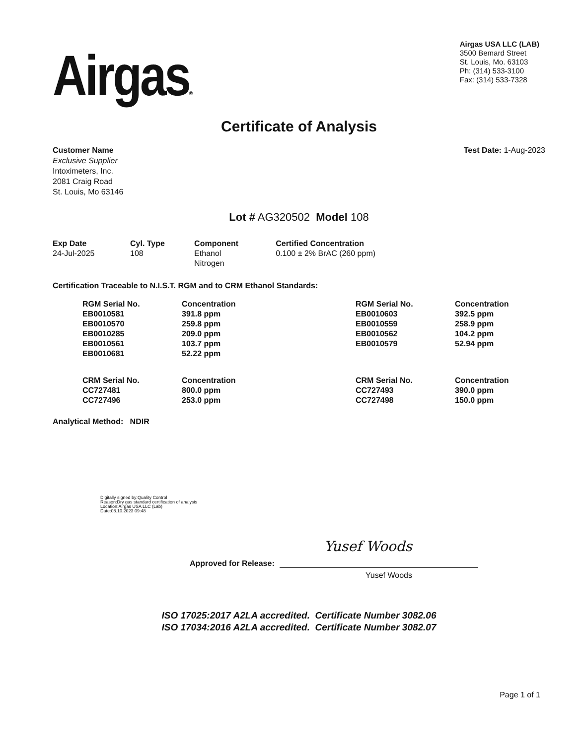Airgas®
Airgas USA LLC (LAB)
3500 Bemard Street
St. Louis, Mo. 63103
Ph: (314) 533-3100
Fax: (314) 533-7328
Certificate of Analysis
Customer Name
Exclusive Supplier
Intoximeters, Inc.
2081 Craig Road
St. Louis, Mo 63146
Test Date: 1-Aug-2023
Lot # AG320502 Model 108
| Exp Date | Cyl. Type | Component | Certified Concentration |
| --- | --- | --- | --- |
| 24-Jul-2025 | 108 | Ethanol Nitrogen | 0.100 ± 2% BrAC (260 ppm) |
Certification Traceable to N.I.S.T. RGM and to CRM Ethanol Standards:
| RGM Serial No. | Concentration | RGM Serial No. | Concentration |
| --- | --- | --- | --- |
| EB0010581 | 391.8 ppm | EB0010603 | 392.5 ppm |
| EB0010570 | 259.8 ppm | EB0010559 | 258.9 ppm |
| EB0010285 | 209.0 ppm | EB0010562 | 104.2 ppm |
| EB0010561 | 103.7 ppm | EB0010579 | 52.94 ppm |
| EB0010681 | 52.22 ppm | | |
| CRM Serial No. | Concentration | CRM Serial No. | Concentration |
| CC727481 | 800.0 ppm | CC727493 | 390.0 ppm |
| CC727496 | 253.0 ppm | CC727498 | 150.0 ppm |
Analytical Method: NDIR
Digitally signed by:Quality Control
Reason:Dry gas standard certification of analysis
Location:Airgas USA LLC (Lab)
Date:08.10.2023 09:48
Approved for Release:
Yusef Woods
Yusef Woods
ISO 17025:2017 A2LA accredited. Certificate Number 3082.06
ISO 17034:2016 A2LA accredited. Certificate Number 3082.07
Page 1 of 1